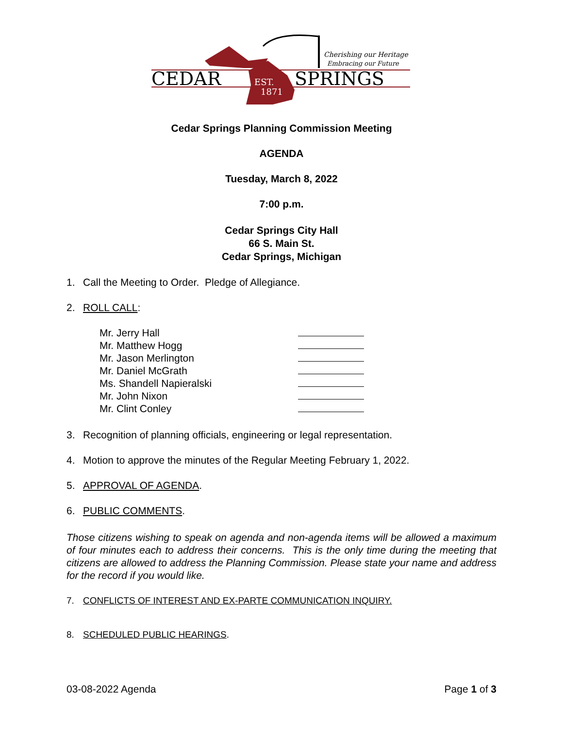Cherishing our Heritage
Embracing our Future
CEDAR
SPRINGS
EST.
1871
Cedar Springs Planning Commission Meeting
AGENDA
Tuesday, March 8, 2022
7:00 p.m.
Cedar Springs City Hall
66 S. Main St.
Cedar Springs, Michigan
1. Call the Meeting to Order. Pledge of Allegiance.
2. ROLL CALL:
Mr. Jerry Hall
Mr. Matthew Hogg
Mr. Jason Merlington
Mr. Daniel McGrath
Ms. Shandell Napieralski
Mr. John Nixon
Mr. Clint Conley
3. Recognition of planning officials, engineering or legal representation.
4. Motion to approve the minutes of the Regular Meeting February 1, 2022.
5. APPROVAL OF AGENDA.
6. PUBLIC COMMENTS.
Those citizens wishing to speak on agenda and non-agenda items will be allowed a maximum of four minutes each to address their concerns. This is the only time during the meeting that citizens are allowed to address the Planning Commission. Please state your name and address for the record if you would like.
7. CONFLICTS OF INTEREST AND EX-PARTE COMMUNICATION INQUIRY.
8. SCHEDULED PUBLIC HEARINGS.
03-08-2022 Agenda Page 1 of 3